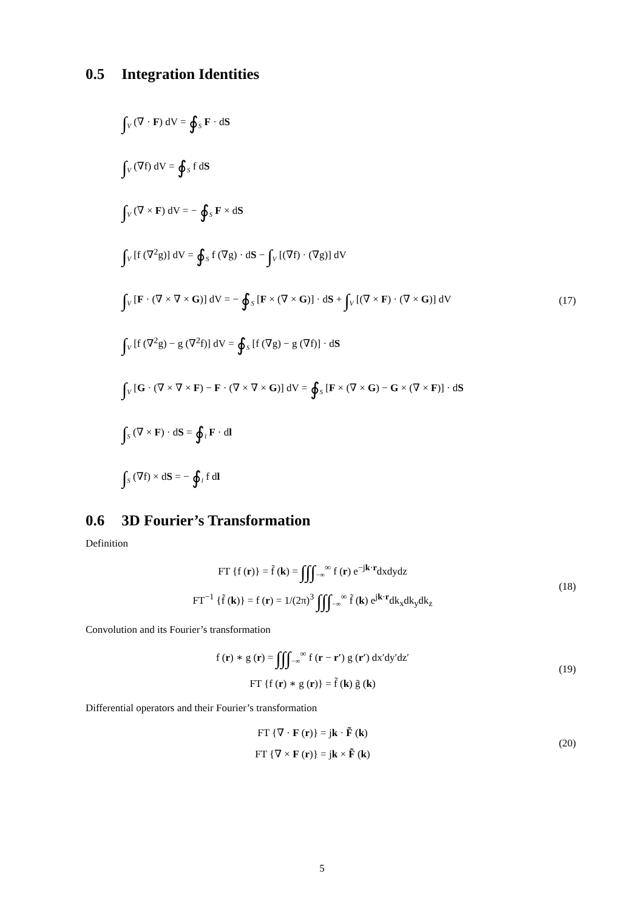0.5 Integration Identities
∫<sub>V</sub> (∇ · F) dV = ∮<sub>S</sub> F · dS
∫<sub>V</sub> (∇f) dV = ∮<sub>S</sub> f dS
∫<sub>V</sub> (∇ × F) dV = − ∮<sub>S</sub> F × dS
∫<sub>V</sub> [f (∇<sup>2</sup>g)] dV = ∮<sub>S</sub> f (∇g) · dS − ∫<sub>V</sub> [(∇f) · (∇g)] dV
∫<sub>V</sub> [F · (∇ × ∇ × G)] dV = − ∮<sub>S</sub> [F × (∇ × G)] · dS + ∫<sub>V</sub> [(∇ × F) · (∇ × G)] dV
(17)
∫<sub>V</sub> [f (∇<sup>2</sup>g) − g (∇<sup>2</sup>f)] dV = ∮<sub>S</sub> [f (∇g) − g (∇f)] · dS
∫<sub>V</sub> [G · (∇ × ∇ × F) − F · (∇ × ∇ × G)] dV = ∮<sub>S</sub> [F × (∇ × G) − G × (∇ × F)] · dS
∫<sub>S</sub> (∇ × F) · dS = ∮<sub>l</sub> F · dl
∫<sub>S</sub> (∇f) × dS = − ∮<sub>l</sub> f dl
0.6 3D Fourier’s Transformation
Definition
FT {f (r)} = f̃ (k) = ∫∫∫<sub>−∞</sub><sup>∞</sup> f (r) e<sup>−jk·r</sup>dxdydz
FT<sup>−1</sup> {f̃ (k)} = f (r) = 1/(2π)<sup>3</sup> ∫∫∫<sub>−∞</sub><sup>∞</sup> f̃ (k) e<sup>jk·r</sup>dk<sub>x</sub>dk<sub>y</sub>dk<sub>z</sub>
(18)
Convolution and its Fourier’s transformation
f (r) ∗ g (r) = ∫∫∫<sub>−∞</sub><sup>∞</sup> f (r − r′) g (r′) dx′dy′dz′
FT {f (r) ∗ g (r)} = f̃ (k) g̃ (k)
(19)
Differential operators and their Fourier’s transformation
FT {∇ · F (r)} = jk · F̃ (k)
FT {∇ × F (r)} = jk × F̃ (k)
(20)
5